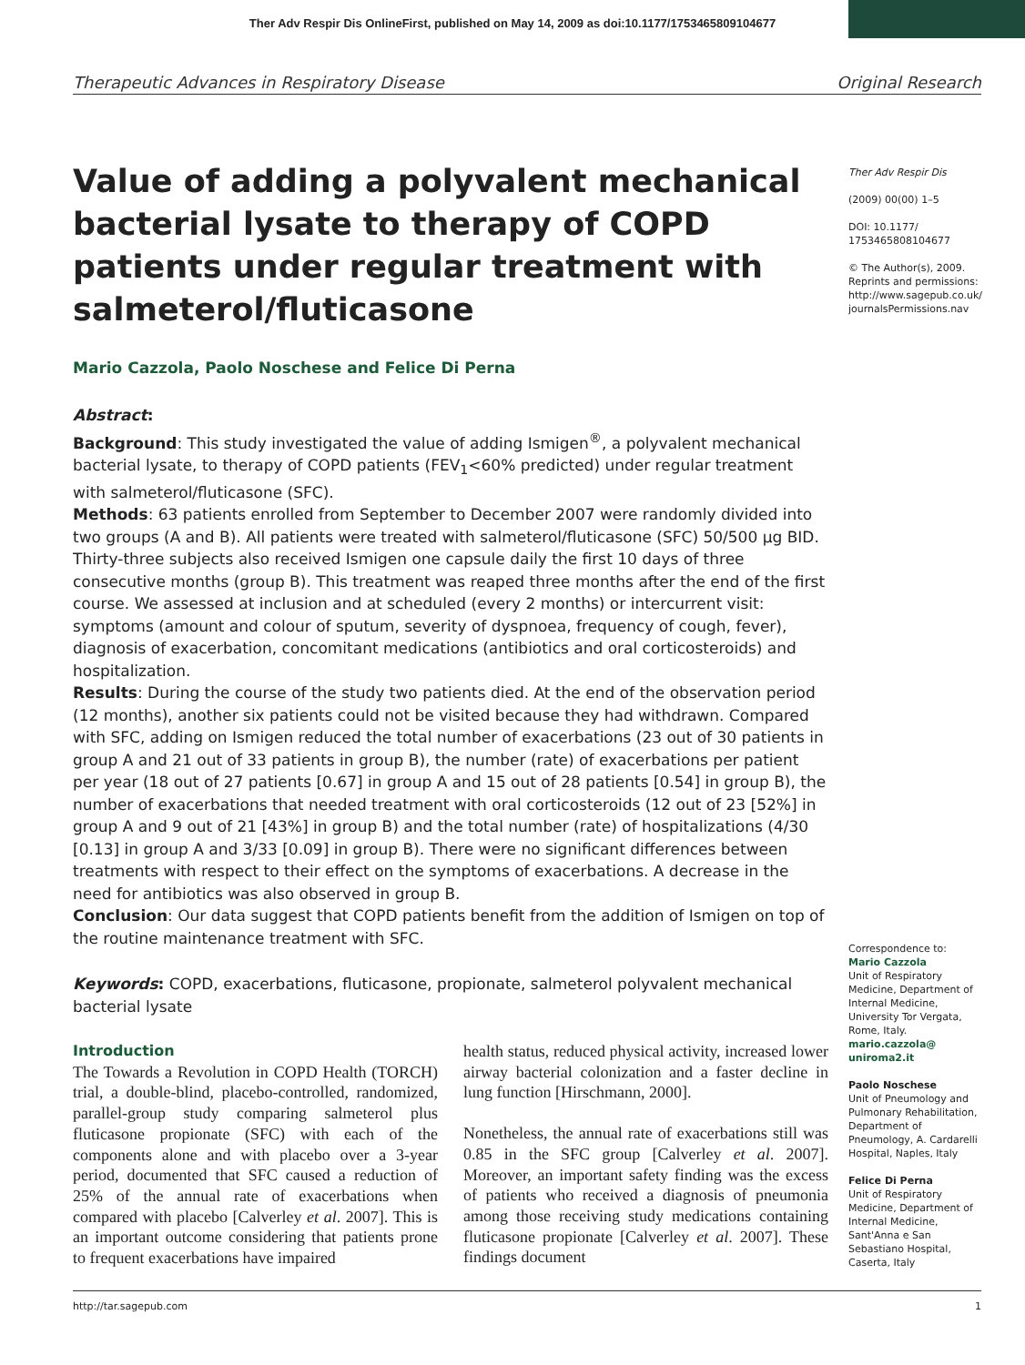Ther Adv Respir Dis OnlineFirst, published on May 14, 2009 as doi:10.1177/1753465809104677
Therapeutic Advances in Respiratory Disease Original Research
Value of adding a polyvalent mechanical bacterial lysate to therapy of COPD patients under regular treatment with salmeterol/fluticasone
Mario Cazzola, Paolo Noschese and Felice Di Perna
Abstract:
Background: This study investigated the value of adding Ismigen<sup>®</sup>, a polyvalent mechanical bacterial lysate, to therapy of COPD patients (FEV<sub>1</sub><60% predicted) under regular treatment with salmeterol/fluticasone (SFC).
Methods: 63 patients enrolled from September to December 2007 were randomly divided into two groups (A and B). All patients were treated with salmeterol/fluticasone (SFC) 50/500 µg BID. Thirty-three subjects also received Ismigen one capsule daily the first 10 days of three consecutive months (group B). This treatment was reaped three months after the end of the first course. We assessed at inclusion and at scheduled (every 2 months) or intercurrent visit: symptoms (amount and colour of sputum, severity of dyspnoea, frequency of cough, fever), diagnosis of exacerbation, concomitant medications (antibiotics and oral corticosteroids) and hospitalization.
Results: During the course of the study two patients died. At the end of the observation period (12 months), another six patients could not be visited because they had withdrawn. Compared with SFC, adding on Ismigen reduced the total number of exacerbations (23 out of 30 patients in group A and 21 out of 33 patients in group B), the number (rate) of exacerbations per patient per year (18 out of 27 patients [0.67] in group A and 15 out of 28 patients [0.54] in group B), the number of exacerbations that needed treatment with oral corticosteroids (12 out of 23 [52%] in group A and 9 out of 21 [43%] in group B) and the total number (rate) of hospitalizations (4/30 [0.13] in group A and 3/33 [0.09] in group B). There were no significant differences between treatments with respect to their effect on the symptoms of exacerbations. A decrease in the need for antibiotics was also observed in group B.
Conclusion: Our data suggest that COPD patients benefit from the addition of Ismigen on top of the routine maintenance treatment with SFC.
Keywords: COPD, exacerbations, fluticasone, propionate, salmeterol polyvalent mechanical bacterial lysate
Introduction
The Towards a Revolution in COPD Health (TORCH) trial, a double-blind, placebo-controlled, randomized, parallel-group study comparing salmeterol plus fluticasone propionate (SFC) with each of the components alone and with placebo over a 3-year period, documented that SFC caused a reduction of 25% of the annual rate of exacerbations when compared with placebo [Calverley et al. 2007]. This is an important outcome considering that patients prone to frequent exacerbations have impaired
health status, reduced physical activity, increased lower airway bacterial colonization and a faster decline in lung function [Hirschmann, 2000].
Nonetheless, the annual rate of exacerbations still was 0.85 in the SFC group [Calverley et al. 2007]. Moreover, an important safety finding was the excess of patients who received a diagnosis of pneumonia among those receiving study medications containing fluticasone propionate [Calverley et al. 2007]. These findings document
Ther Adv Respir Dis
(2009) 00(00) 1–5
DOI: 10.1177/ 1753465808104677
© The Author(s), 2009. Reprints and permissions: http://www.sagepub.co.uk/ journalsPermissions.nav
Correspondence to:
Mario Cazzola
Unit of Respiratory Medicine, Department of Internal Medicine, University Tor Vergata, Rome, Italy.
mario.cazzola@ uniroma2.it
Paolo Noschese
Unit of Pneumology and Pulmonary Rehabilitation, Department of Pneumology, A. Cardarelli Hospital, Naples, Italy
Felice Di Perna
Unit of Respiratory Medicine, Department of Internal Medicine, Sant'Anna e San Sebastiano Hospital, Caserta, Italy
http://tar.sagepub.com 1